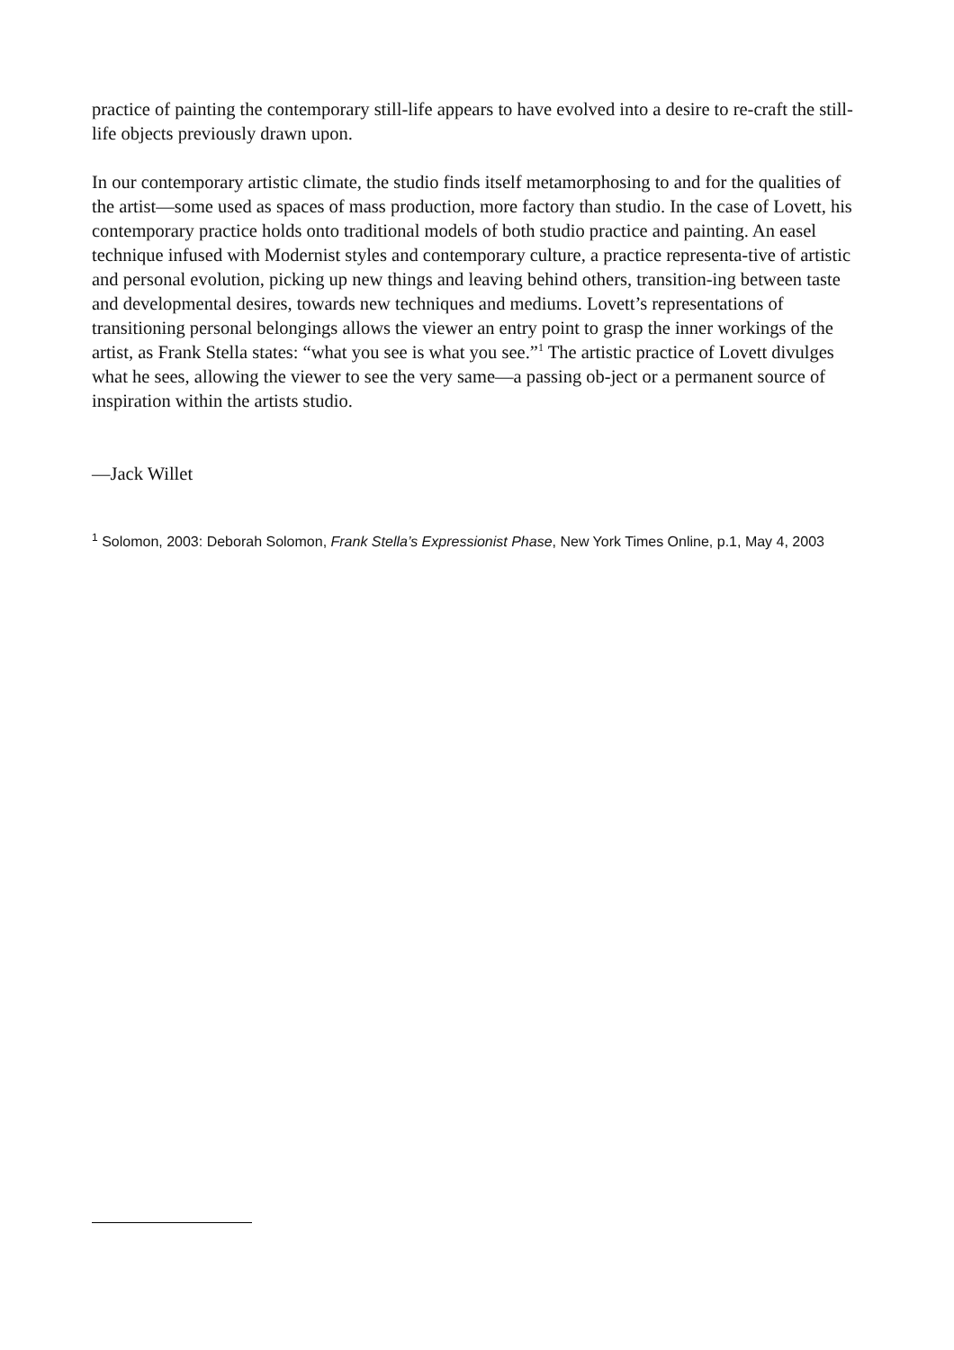practice of painting the contemporary still-life appears to have evolved into a desire to re-craft the still-life objects previously drawn upon.
In our contemporary artistic climate, the studio finds itself metamorphosing to and for the qualities of the artist—some used as spaces of mass production, more factory than studio. In the case of Lovett, his contemporary practice holds onto traditional models of both studio practice and painting. An easel technique infused with Modernist styles and contemporary culture, a practice representa-tive of artistic and personal evolution, picking up new things and leaving behind others, transition-ing between taste and developmental desires, towards new techniques and mediums. Lovett’s representations of transitioning personal belongings allows the viewer an entry point to grasp the inner workings of the artist, as Frank Stella states: “what you see is what you see.”<sup>1</sup> The artistic practice of Lovett divulges what he sees, allowing the viewer to see the very same—a passing ob-ject or a permanent source of inspiration within the artists studio.
—Jack Willet
<sup>1</sup> Solomon, 2003: Deborah Solomon, Frank Stella’s Expressionist Phase, New York Times Online, p.1, May 4, 2003